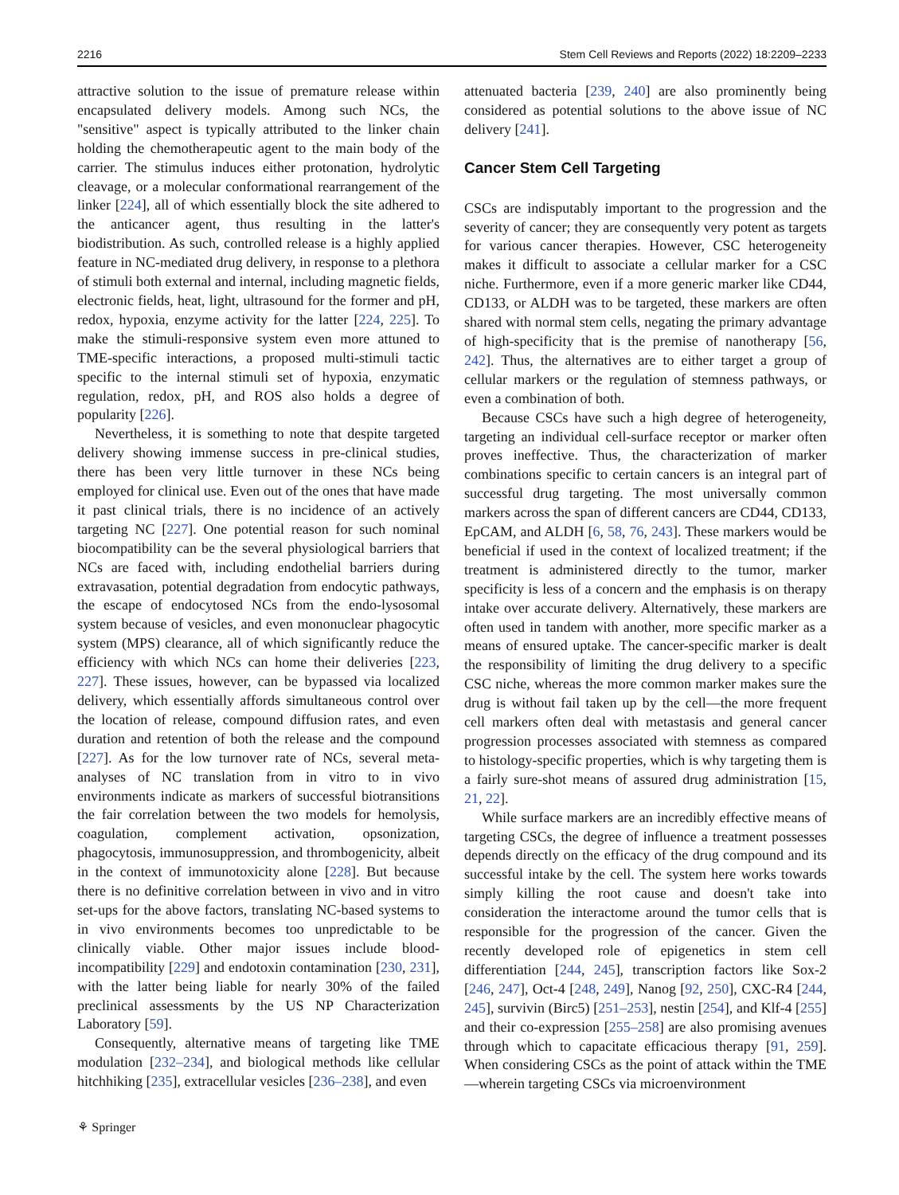2216 Stem Cell Reviews and Reports (2022) 18:2209–2233
attractive solution to the issue of premature release within encapsulated delivery models. Among such NCs, the "sensitive" aspect is typically attributed to the linker chain holding the chemotherapeutic agent to the main body of the carrier. The stimulus induces either protonation, hydrolytic cleavage, or a molecular conformational rearrangement of the linker [224], all of which essentially block the site adhered to the anticancer agent, thus resulting in the latter's biodistribution. As such, controlled release is a highly applied feature in NC-mediated drug delivery, in response to a plethora of stimuli both external and internal, including magnetic fields, electronic fields, heat, light, ultrasound for the former and pH, redox, hypoxia, enzyme activity for the latter [224, 225]. To make the stimuli-responsive system even more attuned to TME-specific interactions, a proposed multi-stimuli tactic specific to the internal stimuli set of hypoxia, enzymatic regulation, redox, pH, and ROS also holds a degree of popularity [226].
Nevertheless, it is something to note that despite targeted delivery showing immense success in pre-clinical studies, there has been very little turnover in these NCs being employed for clinical use. Even out of the ones that have made it past clinical trials, there is no incidence of an actively targeting NC [227]. One potential reason for such nominal biocompatibility can be the several physiological barriers that NCs are faced with, including endothelial barriers during extravasation, potential degradation from endocytic pathways, the escape of endocytosed NCs from the endo-lysosomal system because of vesicles, and even mononuclear phagocytic system (MPS) clearance, all of which significantly reduce the efficiency with which NCs can home their deliveries [223, 227]. These issues, however, can be bypassed via localized delivery, which essentially affords simultaneous control over the location of release, compound diffusion rates, and even duration and retention of both the release and the compound [227]. As for the low turnover rate of NCs, several meta-analyses of NC translation from in vitro to in vivo environments indicate as markers of successful biotransitions the fair correlation between the two models for hemolysis, coagulation, complement activation, opsonization, phagocytosis, immunosuppression, and thrombogenicity, albeit in the context of immunotoxicity alone [228]. But because there is no definitive correlation between in vivo and in vitro set-ups for the above factors, translating NC-based systems to in vivo environments becomes too unpredictable to be clinically viable. Other major issues include blood-incompatibility [229] and endotoxin contamination [230, 231], with the latter being liable for nearly 30% of the failed preclinical assessments by the US NP Characterization Laboratory [59].
Consequently, alternative means of targeting like TME modulation [232–234], and biological methods like cellular hitchhiking [235], extracellular vesicles [236–238], and even
attenuated bacteria [239, 240] are also prominently being considered as potential solutions to the above issue of NC delivery [241].
Cancer Stem Cell Targeting
CSCs are indisputably important to the progression and the severity of cancer; they are consequently very potent as targets for various cancer therapies. However, CSC heterogeneity makes it difficult to associate a cellular marker for a CSC niche. Furthermore, even if a more generic marker like CD44, CD133, or ALDH was to be targeted, these markers are often shared with normal stem cells, negating the primary advantage of high-specificity that is the premise of nanotherapy [56, 242]. Thus, the alternatives are to either target a group of cellular markers or the regulation of stemness pathways, or even a combination of both.
Because CSCs have such a high degree of heterogeneity, targeting an individual cell-surface receptor or marker often proves ineffective. Thus, the characterization of marker combinations specific to certain cancers is an integral part of successful drug targeting. The most universally common markers across the span of different cancers are CD44, CD133, EpCAM, and ALDH [6, 58, 76, 243]. These markers would be beneficial if used in the context of localized treatment; if the treatment is administered directly to the tumor, marker specificity is less of a concern and the emphasis is on therapy intake over accurate delivery. Alternatively, these markers are often used in tandem with another, more specific marker as a means of ensured uptake. The cancer-specific marker is dealt the responsibility of limiting the drug delivery to a specific CSC niche, whereas the more common marker makes sure the drug is without fail taken up by the cell—the more frequent cell markers often deal with metastasis and general cancer progression processes associated with stemness as compared to histology-specific properties, which is why targeting them is a fairly sure-shot means of assured drug administration [15, 21, 22].
While surface markers are an incredibly effective means of targeting CSCs, the degree of influence a treatment possesses depends directly on the efficacy of the drug compound and its successful intake by the cell. The system here works towards simply killing the root cause and doesn't take into consideration the interactome around the tumor cells that is responsible for the progression of the cancer. Given the recently developed role of epigenetics in stem cell differentiation [244, 245], transcription factors like Sox-2 [246, 247], Oct-4 [248, 249], Nanog [92, 250], CXC-R4 [244, 245], survivin (Birc5) [251–253], nestin [254], and Klf-4 [255] and their co-expression [255–258] are also promising avenues through which to capacitate efficacious therapy [91, 259]. When considering CSCs as the point of attack within the TME—wherein targeting CSCs via microenvironment
⚘ Springer